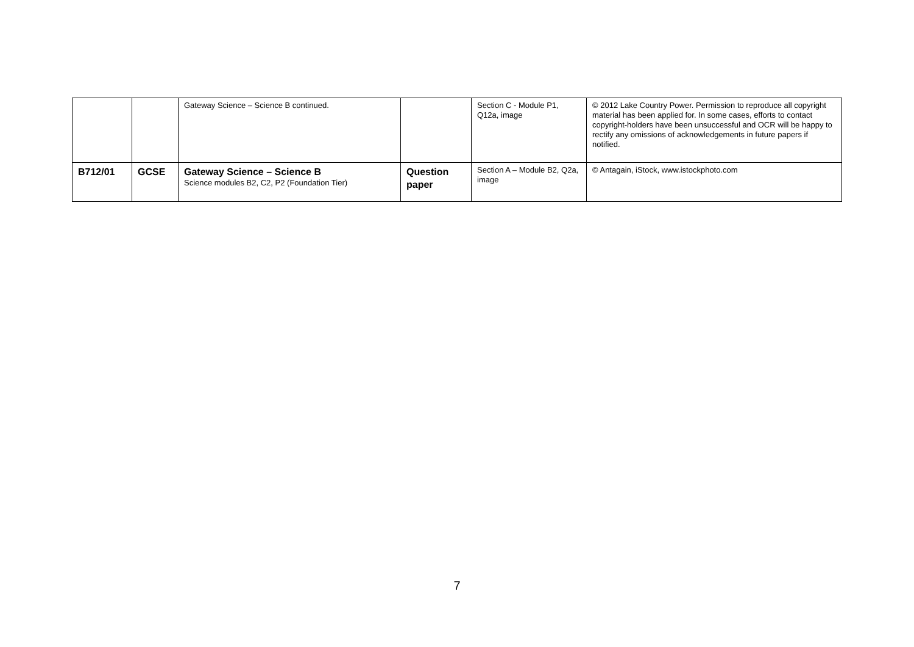| | | Gateway Science – Science B continued. | | Section C - Module P1, Q12a, image | © 2012 Lake Country Power. Permission to reproduce all copyright material has been applied for. In some cases, efforts to contact copyright-holders have been unsuccessful and OCR will be happy to rectify any omissions of acknowledgements in future papers if notified. |
| B712/01 | GCSE | Gateway Science – Science B Science modules B2, C2, P2 (Foundation Tier) | Question paper | Section A – Module B2, Q2a, image | © Antagain, iStock, www.istockphoto.com |
7